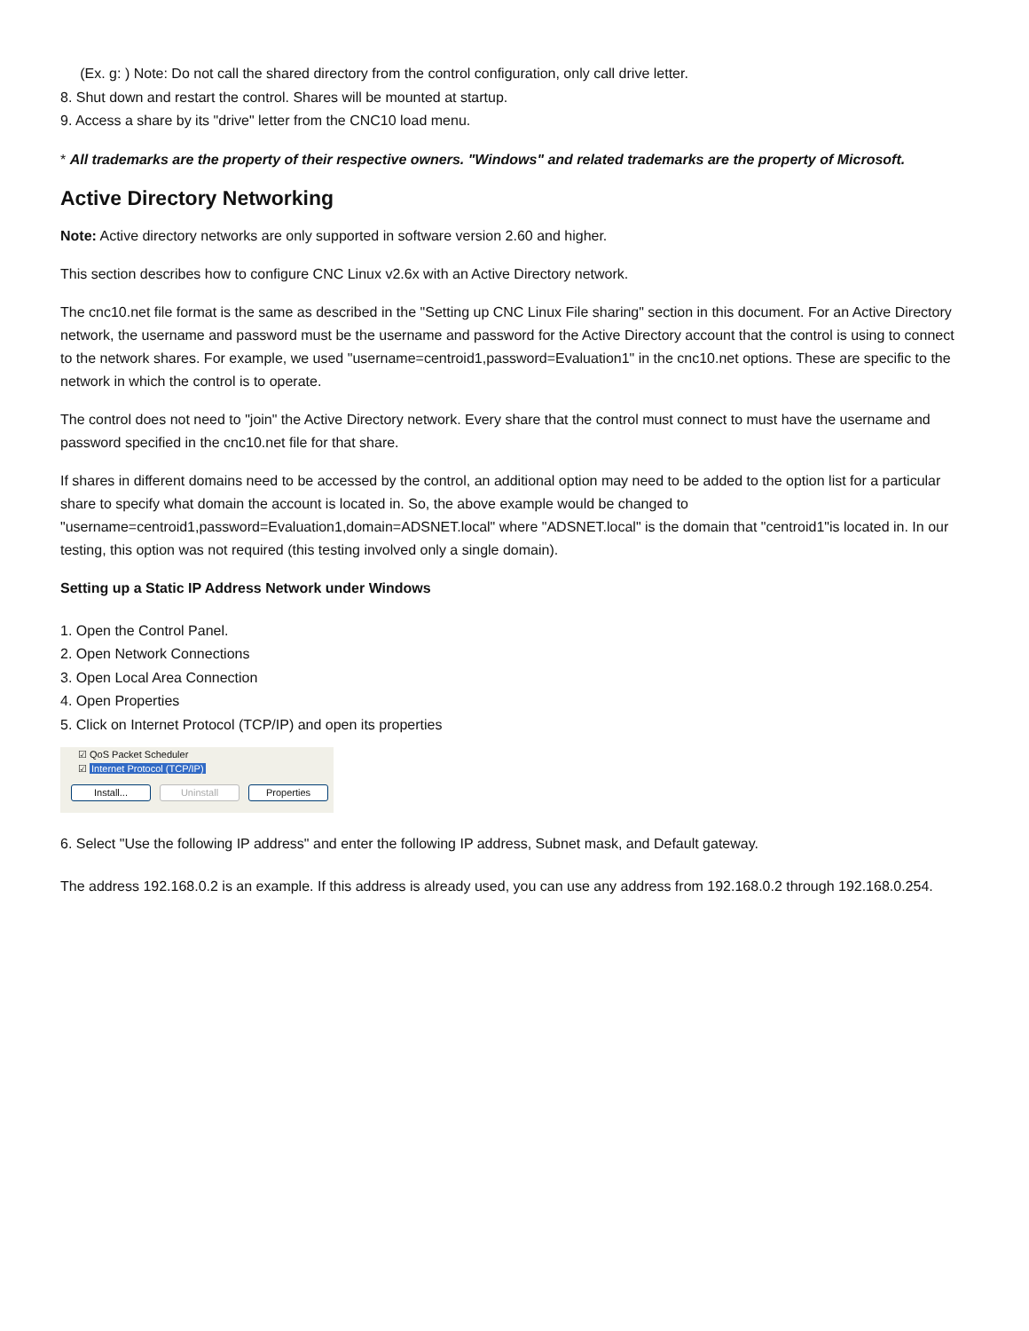(Ex. g: ) Note: Do not call the shared directory from the control configuration, only call drive letter.
8. Shut down and restart the control. Shares will be mounted at startup.
9. Access a share by its "drive" letter from the CNC10 load menu.
* All trademarks are the property of their respective owners. "Windows" and related trademarks are the property of Microsoft.
Active Directory Networking
Note: Active directory networks are only supported in software version 2.60 and higher.
This section describes how to configure CNC Linux v2.6x with an Active Directory network.
The cnc10.net file format is the same as described in the "Setting up CNC Linux File sharing" section in this document. For an Active Directory network, the username and password must be the username and password for the Active Directory account that the control is using to connect to the network shares. For example, we used "username=centroid1,password=Evaluation1" in the cnc10.net options. These are specific to the network in which the control is to operate.
The control does not need to "join" the Active Directory network. Every share that the control must connect to must have the username and password specified in the cnc10.net file for that share.
If shares in different domains need to be accessed by the control, an additional option may need to be added to the option list for a particular share to specify what domain the account is located in. So, the above example would be changed to "username=centroid1,password=Evaluation1,domain=ADSNET.local" where "ADSNET.local" is the domain that "centroid1"is located in. In our testing, this option was not required (this testing involved only a single domain).
Setting up a Static IP Address Network under Windows
1. Open the Control Panel.
2. Open Network Connections
3. Open Local Area Connection
4. Open Properties
5. Click on Internet Protocol (TCP/IP) and open its properties
☑ QoS Packet Scheduler
☑ Internet Protocol (TCP/IP)
Install... Uninstall Properties
6. Select "Use the following IP address" and enter the following IP address, Subnet mask, and Default gateway.
The address 192.168.0.2 is an example. If this address is already used, you can use any address from 192.168.0.2 through 192.168.0.254.